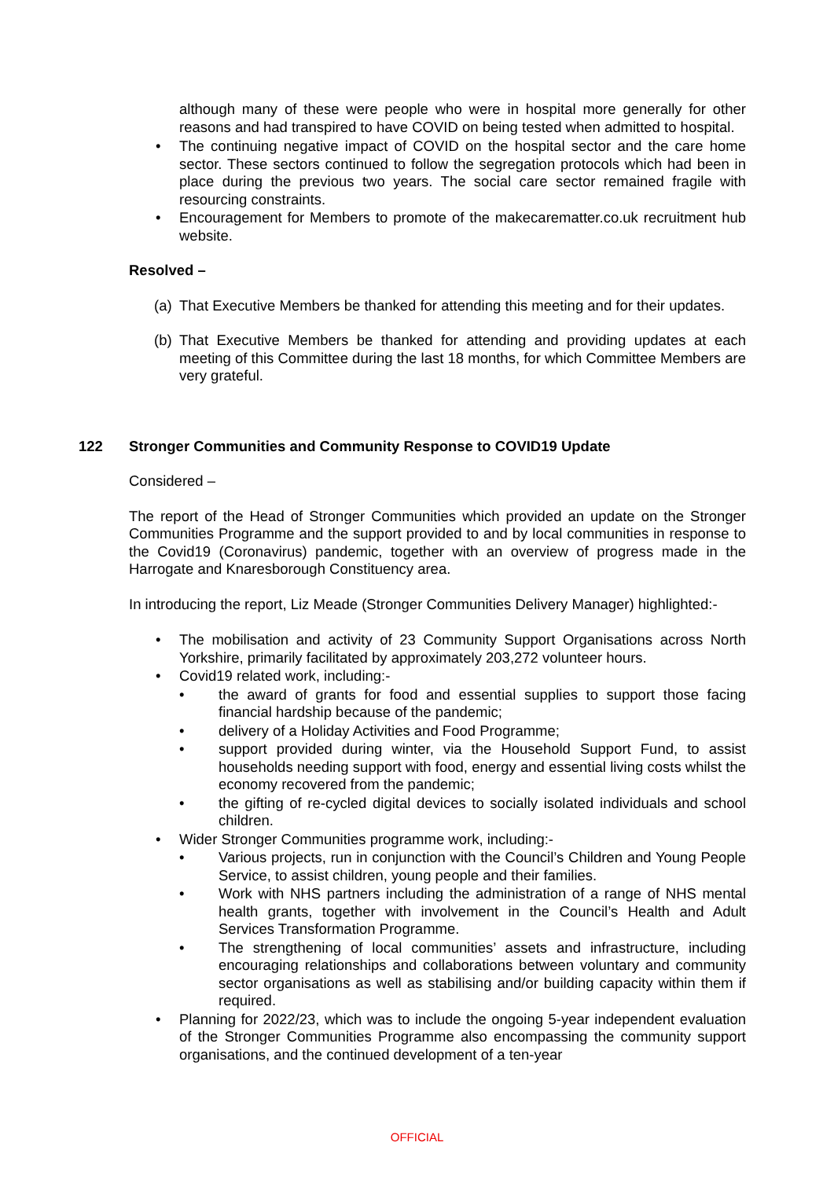although many of these were people who were in hospital more generally for other reasons and had transpired to have COVID on being tested when admitted to hospital.
• The continuing negative impact of COVID on the hospital sector and the care home sector. These sectors continued to follow the segregation protocols which had been in place during the previous two years. The social care sector remained fragile with resourcing constraints.
• Encouragement for Members to promote of the makecarematter.co.uk recruitment hub website.
Resolved –
(a) That Executive Members be thanked for attending this meeting and for their updates.
(b) That Executive Members be thanked for attending and providing updates at each meeting of this Committee during the last 18 months, for which Committee Members are very grateful.
122 Stronger Communities and Community Response to COVID19 Update
Considered –
The report of the Head of Stronger Communities which provided an update on the Stronger Communities Programme and the support provided to and by local communities in response to the Covid19 (Coronavirus) pandemic, together with an overview of progress made in the Harrogate and Knaresborough Constituency area.
In introducing the report, Liz Meade (Stronger Communities Delivery Manager) highlighted:-
• The mobilisation and activity of 23 Community Support Organisations across North Yorkshire, primarily facilitated by approximately 203,272 volunteer hours.
• Covid19 related work, including:-
• the award of grants for food and essential supplies to support those facing financial hardship because of the pandemic;
• delivery of a Holiday Activities and Food Programme;
• support provided during winter, via the Household Support Fund, to assist households needing support with food, energy and essential living costs whilst the economy recovered from the pandemic;
• the gifting of re-cycled digital devices to socially isolated individuals and school children.
• Wider Stronger Communities programme work, including:-
• Various projects, run in conjunction with the Council’s Children and Young People Service, to assist children, young people and their families.
• Work with NHS partners including the administration of a range of NHS mental health grants, together with involvement in the Council’s Health and Adult Services Transformation Programme.
• The strengthening of local communities’ assets and infrastructure, including encouraging relationships and collaborations between voluntary and community sector organisations as well as stabilising and/or building capacity within them if required.
• Planning for 2022/23, which was to include the ongoing 5-year independent evaluation of the Stronger Communities Programme also encompassing the community support organisations, and the continued development of a ten-year
OFFICIAL